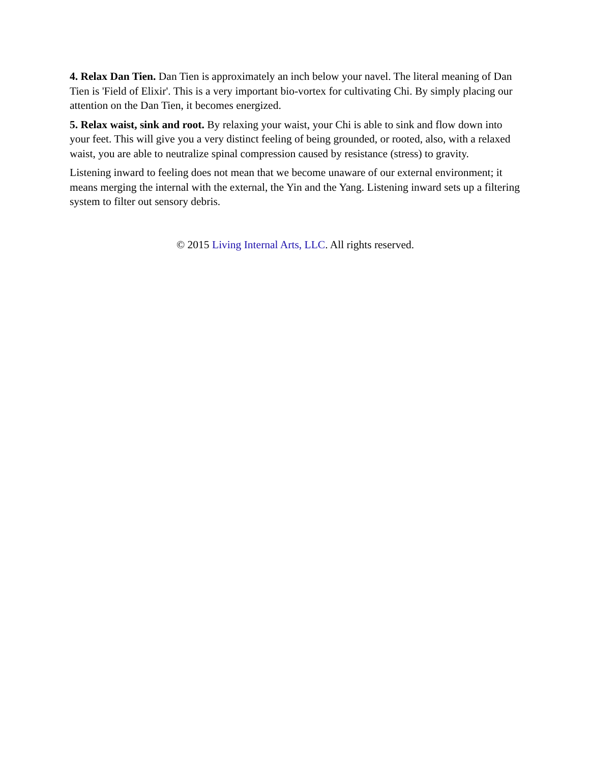4. Relax Dan Tien. Dan Tien is approximately an inch below your navel. The literal meaning of Dan Tien is 'Field of Elixir'. This is a very important bio-vortex for cultivating Chi. By simply placing our attention on the Dan Tien, it becomes energized.
5. Relax waist, sink and root. By relaxing your waist, your Chi is able to sink and flow down into your feet. This will give you a very distinct feeling of being grounded, or rooted, also, with a relaxed waist, you are able to neutralize spinal compression caused by resistance (stress) to gravity.
Listening inward to feeling does not mean that we become unaware of our external environment; it means merging the internal with the external, the Yin and the Yang. Listening inward sets up a filtering system to filter out sensory debris.
© 2015 Living Internal Arts, LLC. All rights reserved.